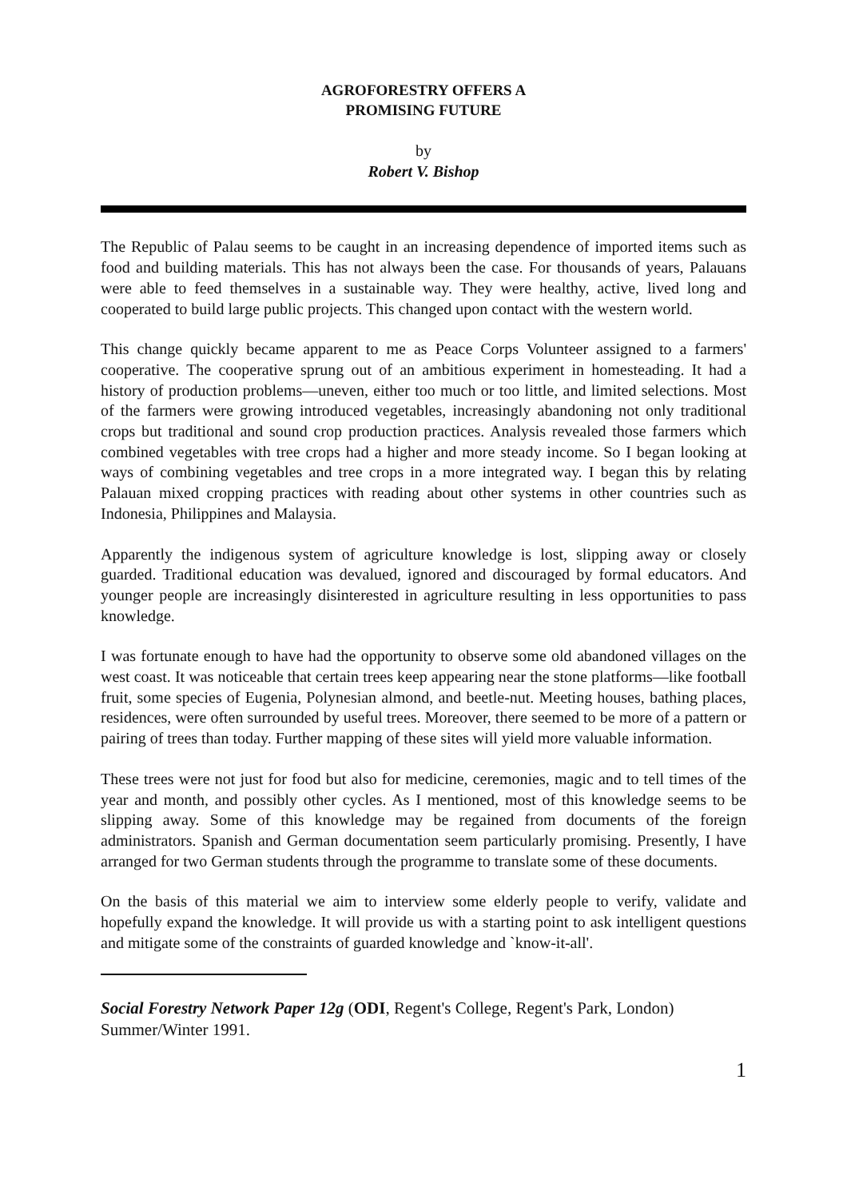AGROFORESTRY OFFERS A
PROMISING FUTURE
by
Robert V. Bishop
The Republic of Palau seems to be caught in an increasing dependence of imported items such as food and building materials. This has not always been the case. For thousands of years, Palauans were able to feed themselves in a sustainable way. They were healthy, active, lived long and cooperated to build large public projects. This changed upon contact with the western world.
This change quickly became apparent to me as Peace Corps Volunteer assigned to a farmers' cooperative. The cooperative sprung out of an ambitious experiment in homesteading. It had a history of production problems—uneven, either too much or too little, and limited selections. Most of the farmers were growing introduced vegetables, increasingly abandoning not only traditional crops but traditional and sound crop production practices. Analysis revealed those farmers which combined vegetables with tree crops had a higher and more steady income. So I began looking at ways of combining vegetables and tree crops in a more integrated way. I began this by relating Palauan mixed cropping practices with reading about other systems in other countries such as Indonesia, Philippines and Malaysia.
Apparently the indigenous system of agriculture knowledge is lost, slipping away or closely guarded. Traditional education was devalued, ignored and discouraged by formal educators. And younger people are increasingly disinterested in agriculture resulting in less opportunities to pass knowledge.
I was fortunate enough to have had the opportunity to observe some old abandoned villages on the west coast. It was noticeable that certain trees keep appearing near the stone platforms—like football fruit, some species of Eugenia, Polynesian almond, and beetle-nut. Meeting houses, bathing places, residences, were often surrounded by useful trees. Moreover, there seemed to be more of a pattern or pairing of trees than today. Further mapping of these sites will yield more valuable information.
These trees were not just for food but also for medicine, ceremonies, magic and to tell times of the year and month, and possibly other cycles. As I mentioned, most of this knowledge seems to be slipping away. Some of this knowledge may be regained from documents of the foreign administrators. Spanish and German documentation seem particularly promising. Presently, I have arranged for two German students through the programme to translate some of these documents.
On the basis of this material we aim to interview some elderly people to verify, validate and hopefully expand the knowledge. It will provide us with a starting point to ask intelligent questions and mitigate some of the constraints of guarded knowledge and `know-it-all'.
Social Forestry Network Paper 12g (ODI, Regent's College, Regent's Park, London) Summer/Winter 1991.
1